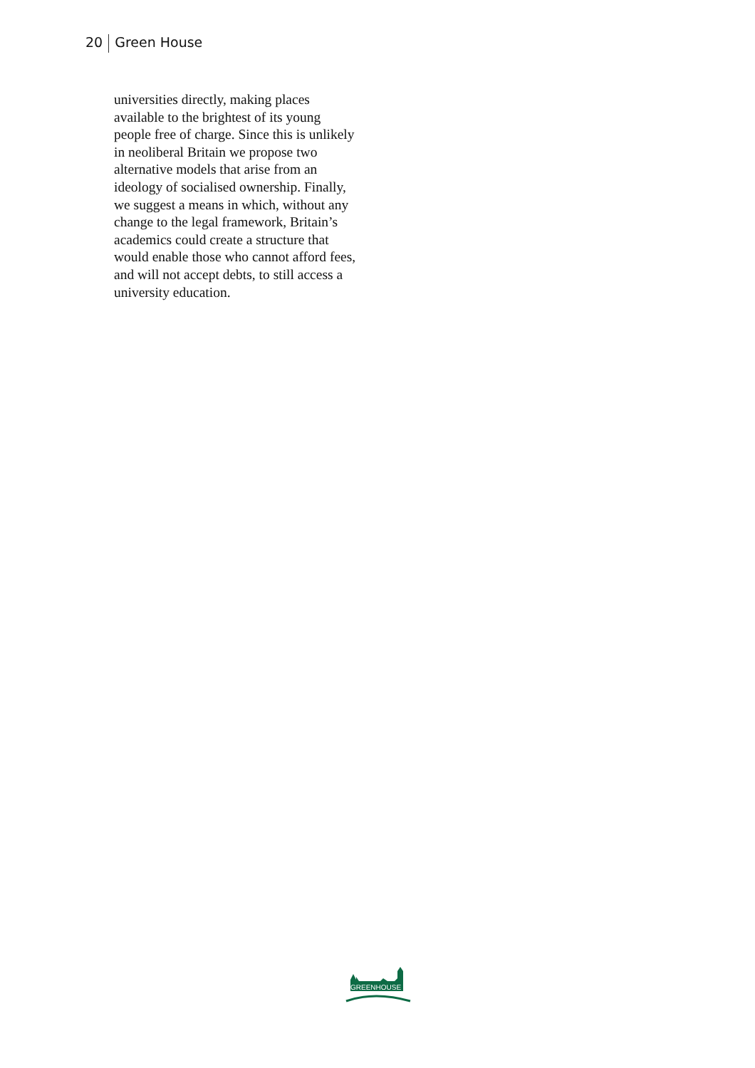20 Green House
universities directly, making places available to the brightest of its young people free of charge. Since this is unlikely in neoliberal Britain we propose two alternative models that arise from an ideology of socialised ownership. Finally, we suggest a means in which, without any change to the legal framework, Britain’s academics could create a structure that would enable those who cannot afford fees, and will not accept debts, to still access a university education.
GREENHOUSE